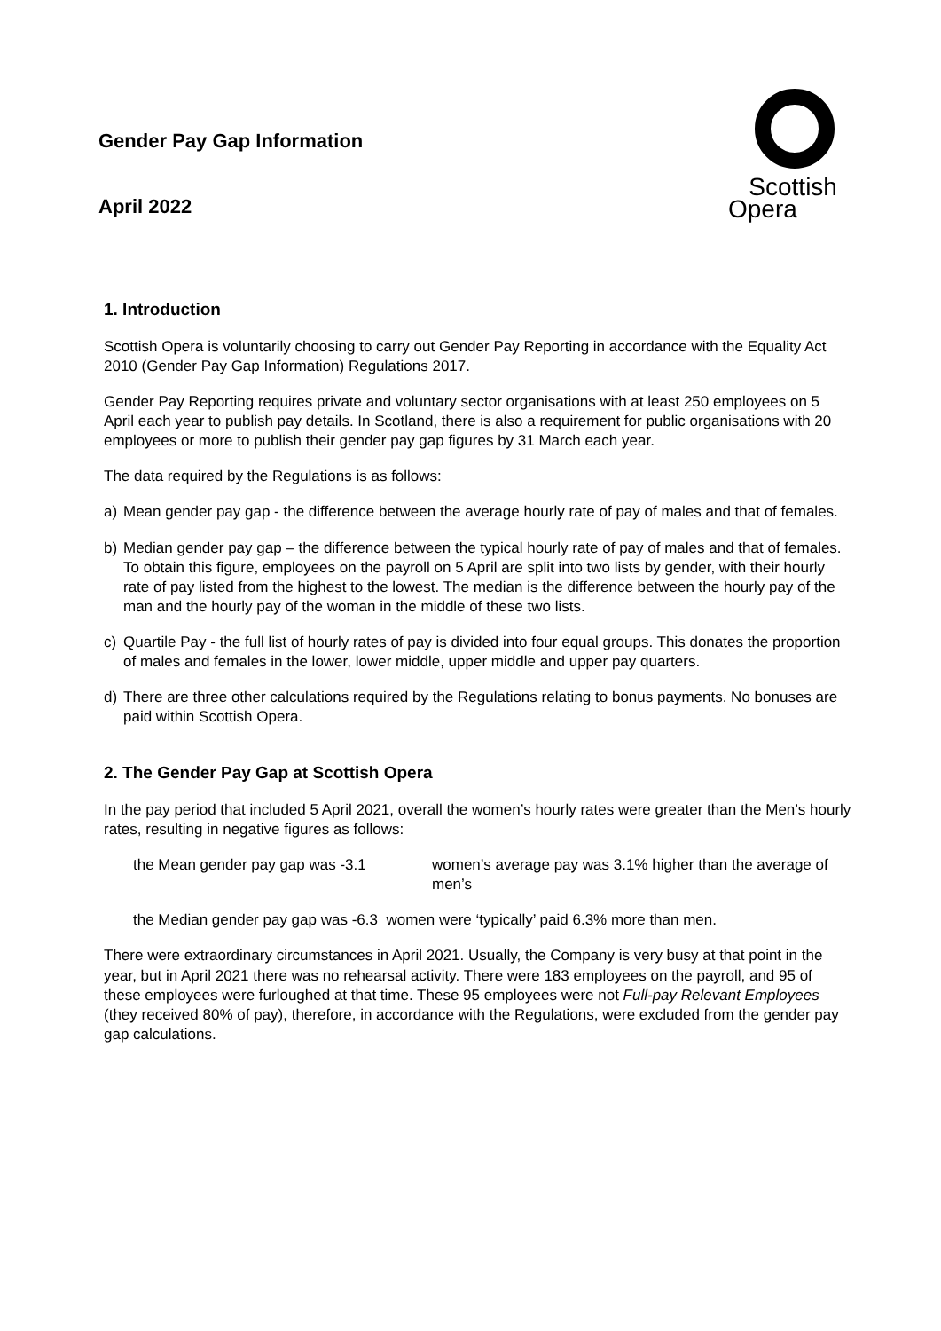Gender Pay Gap Information
April 2022
Scottish
Opera
1. Introduction
Scottish Opera is voluntarily choosing to carry out Gender Pay Reporting in accordance with the Equality Act 2010 (Gender Pay Gap Information) Regulations 2017.
Gender Pay Reporting requires private and voluntary sector organisations with at least 250 employees on 5 April each year to publish pay details. In Scotland, there is also a requirement for public organisations with 20 employees or more to publish their gender pay gap figures by 31 March each year.
The data required by the Regulations is as follows:
a) Mean gender pay gap - the difference between the average hourly rate of pay of males and that of females.
b) Median gender pay gap – the difference between the typical hourly rate of pay of males and that of females. To obtain this figure, employees on the payroll on 5 April are split into two lists by gender, with their hourly rate of pay listed from the highest to the lowest. The median is the difference between the hourly pay of the man and the hourly pay of the woman in the middle of these two lists.
c) Quartile Pay - the full list of hourly rates of pay is divided into four equal groups. This donates the proportion of males and females in the lower, lower middle, upper middle and upper pay quarters.
d) There are three other calculations required by the Regulations relating to bonus payments. No bonuses are paid within Scottish Opera.
2. The Gender Pay Gap at Scottish Opera
In the pay period that included 5 April 2021, overall the women’s hourly rates were greater than the Men’s hourly rates, resulting in negative figures as follows:
the Mean gender pay gap was -3.1 women’s average pay was 3.1% higher than the average of men’s
the Median gender pay gap was -6.3 women were ‘typically’ paid 6.3% more than men.
There were extraordinary circumstances in April 2021. Usually, the Company is very busy at that point in the year, but in April 2021 there was no rehearsal activity. There were 183 employees on the payroll, and 95 of these employees were furloughed at that time. These 95 employees were not Full-pay Relevant Employees (they received 80% of pay), therefore, in accordance with the Regulations, were excluded from the gender pay gap calculations.